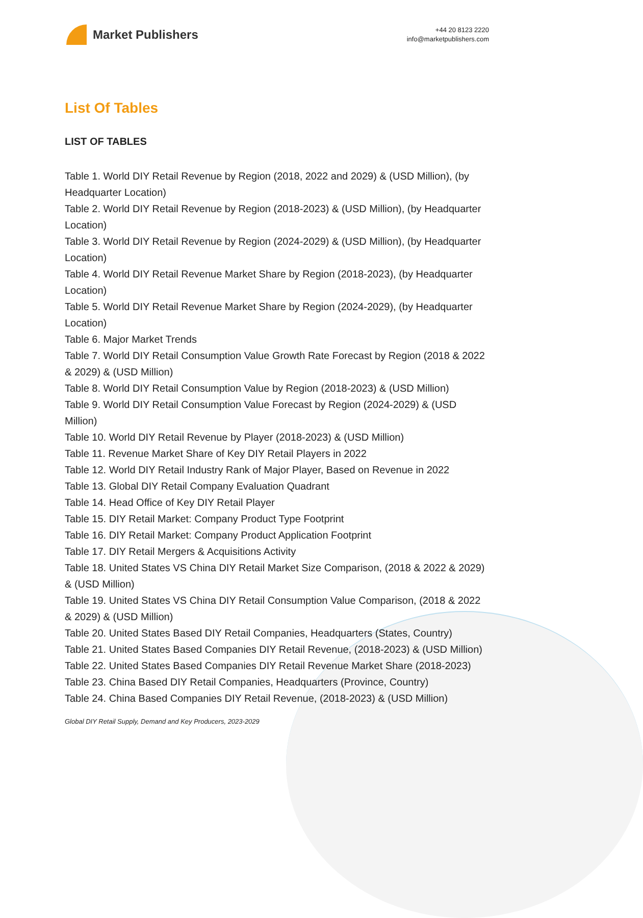Market Publishers
+44 20 8123 2220
info@marketpublishers.com
List Of Tables
LIST OF TABLES
Table 1. World DIY Retail Revenue by Region (2018, 2022 and 2029) & (USD Million), (by Headquarter Location)
Table 2. World DIY Retail Revenue by Region (2018-2023) & (USD Million), (by Headquarter Location)
Table 3. World DIY Retail Revenue by Region (2024-2029) & (USD Million), (by Headquarter Location)
Table 4. World DIY Retail Revenue Market Share by Region (2018-2023), (by Headquarter Location)
Table 5. World DIY Retail Revenue Market Share by Region (2024-2029), (by Headquarter Location)
Table 6. Major Market Trends
Table 7. World DIY Retail Consumption Value Growth Rate Forecast by Region (2018 & 2022 & 2029) & (USD Million)
Table 8. World DIY Retail Consumption Value by Region (2018-2023) & (USD Million)
Table 9. World DIY Retail Consumption Value Forecast by Region (2024-2029) & (USD Million)
Table 10. World DIY Retail Revenue by Player (2018-2023) & (USD Million)
Table 11. Revenue Market Share of Key DIY Retail Players in 2022
Table 12. World DIY Retail Industry Rank of Major Player, Based on Revenue in 2022
Table 13. Global DIY Retail Company Evaluation Quadrant
Table 14. Head Office of Key DIY Retail Player
Table 15. DIY Retail Market: Company Product Type Footprint
Table 16. DIY Retail Market: Company Product Application Footprint
Table 17. DIY Retail Mergers & Acquisitions Activity
Table 18. United States VS China DIY Retail Market Size Comparison, (2018 & 2022 & 2029) & (USD Million)
Table 19. United States VS China DIY Retail Consumption Value Comparison, (2018 & 2022 & 2029) & (USD Million)
Table 20. United States Based DIY Retail Companies, Headquarters (States, Country)
Table 21. United States Based Companies DIY Retail Revenue, (2018-2023) & (USD Million)
Table 22. United States Based Companies DIY Retail Revenue Market Share (2018-2023)
Table 23. China Based DIY Retail Companies, Headquarters (Province, Country)
Table 24. China Based Companies DIY Retail Revenue, (2018-2023) & (USD Million)
Global DIY Retail Supply, Demand and Key Producers, 2023-2029